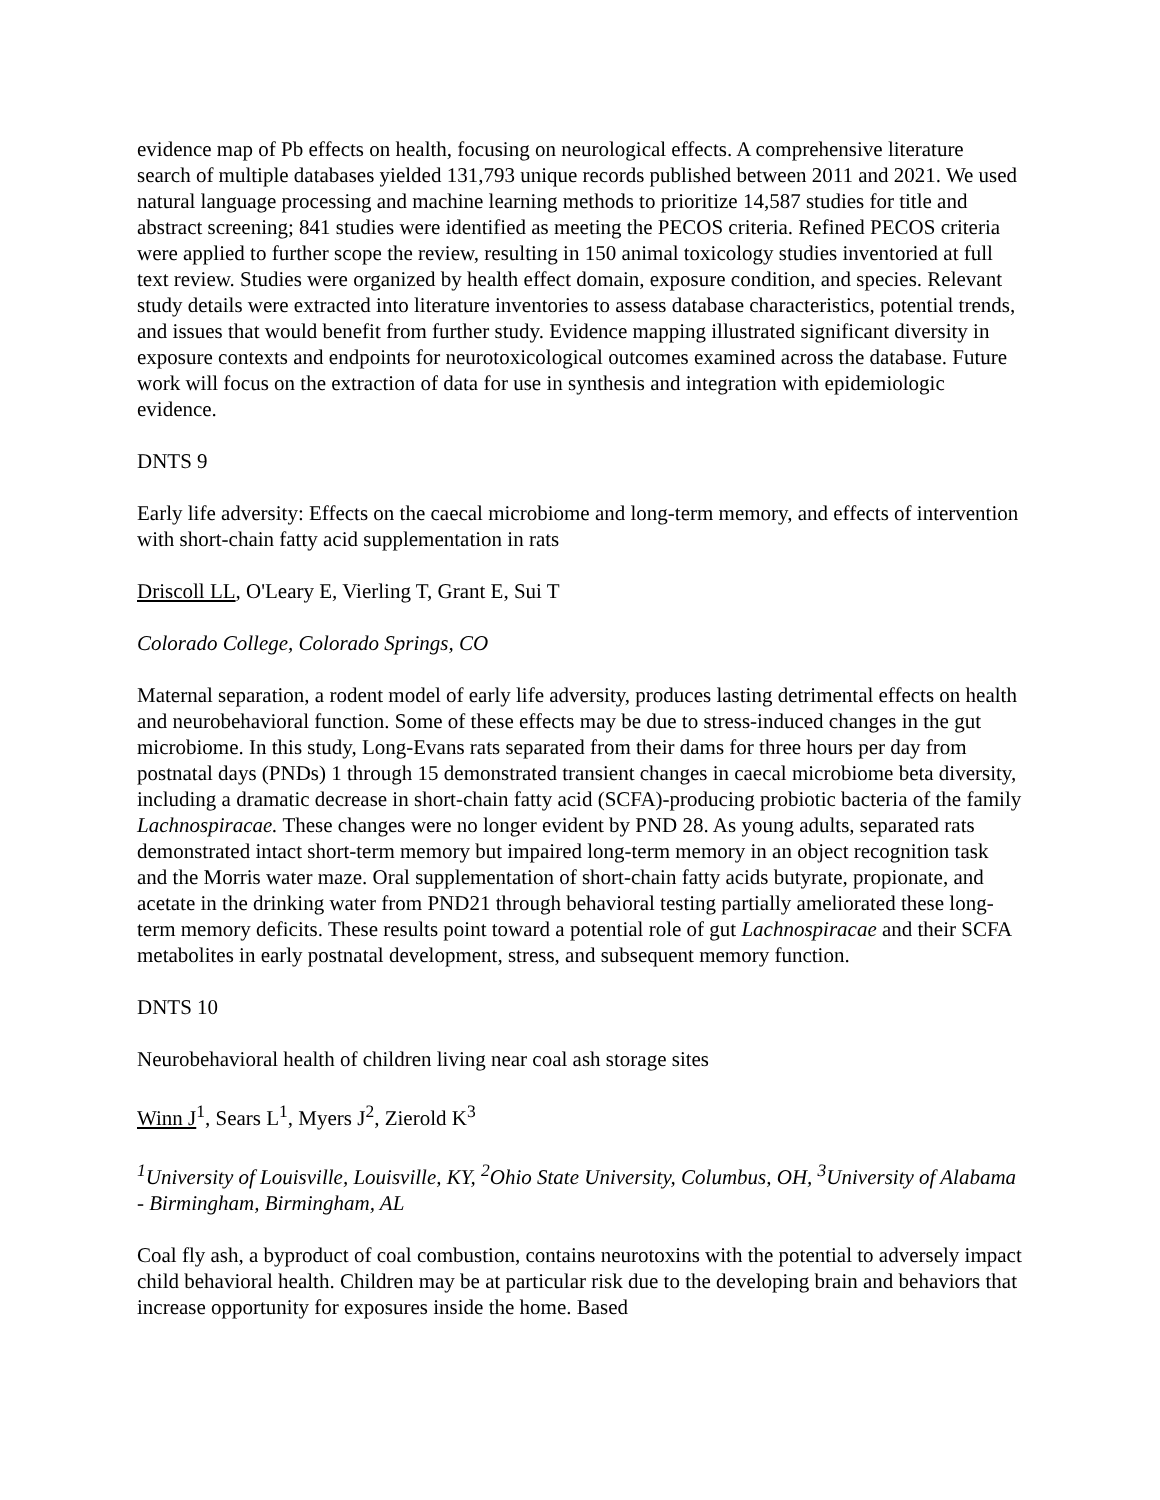evidence map of Pb effects on health, focusing on neurological effects. A comprehensive literature search of multiple databases yielded 131,793 unique records published between 2011 and 2021. We used natural language processing and machine learning methods to prioritize 14,587 studies for title and abstract screening; 841 studies were identified as meeting the PECOS criteria. Refined PECOS criteria were applied to further scope the review, resulting in 150 animal toxicology studies inventoried at full text review. Studies were organized by health effect domain, exposure condition, and species. Relevant study details were extracted into literature inventories to assess database characteristics, potential trends, and issues that would benefit from further study. Evidence mapping illustrated significant diversity in exposure contexts and endpoints for neurotoxicological outcomes examined across the database. Future work will focus on the extraction of data for use in synthesis and integration with epidemiologic evidence.
DNTS 9
Early life adversity: Effects on the caecal microbiome and long-term memory, and effects of intervention with short-chain fatty acid supplementation in rats
Driscoll LL, O'Leary E, Vierling T, Grant E, Sui T
Colorado College, Colorado Springs, CO
Maternal separation, a rodent model of early life adversity, produces lasting detrimental effects on health and neurobehavioral function. Some of these effects may be due to stress-induced changes in the gut microbiome. In this study, Long-Evans rats separated from their dams for three hours per day from postnatal days (PNDs) 1 through 15 demonstrated transient changes in caecal microbiome beta diversity, including a dramatic decrease in short-chain fatty acid (SCFA)-producing probiotic bacteria of the family Lachnospiracae. These changes were no longer evident by PND 28. As young adults, separated rats demonstrated intact short-term memory but impaired long-term memory in an object recognition task and the Morris water maze. Oral supplementation of short-chain fatty acids butyrate, propionate, and acetate in the drinking water from PND21 through behavioral testing partially ameliorated these long-term memory deficits. These results point toward a potential role of gut Lachnospiracae and their SCFA metabolites in early postnatal development, stress, and subsequent memory function.
DNTS 10
Neurobehavioral health of children living near coal ash storage sites
Winn J<sup>1</sup>, Sears L<sup>1</sup>, Myers J<sup>2</sup>, Zierold K<sup>3</sup>
<sup>1</sup> University of Louisville, Louisville, KY, <sup>2</sup>Ohio State University, Columbus, OH, <sup>3</sup>University of Alabama - Birmingham, Birmingham, AL
Coal fly ash, a byproduct of coal combustion, contains neurotoxins with the potential to adversely impact child behavioral health. Children may be at particular risk due to the developing brain and behaviors that increase opportunity for exposures inside the home. Based